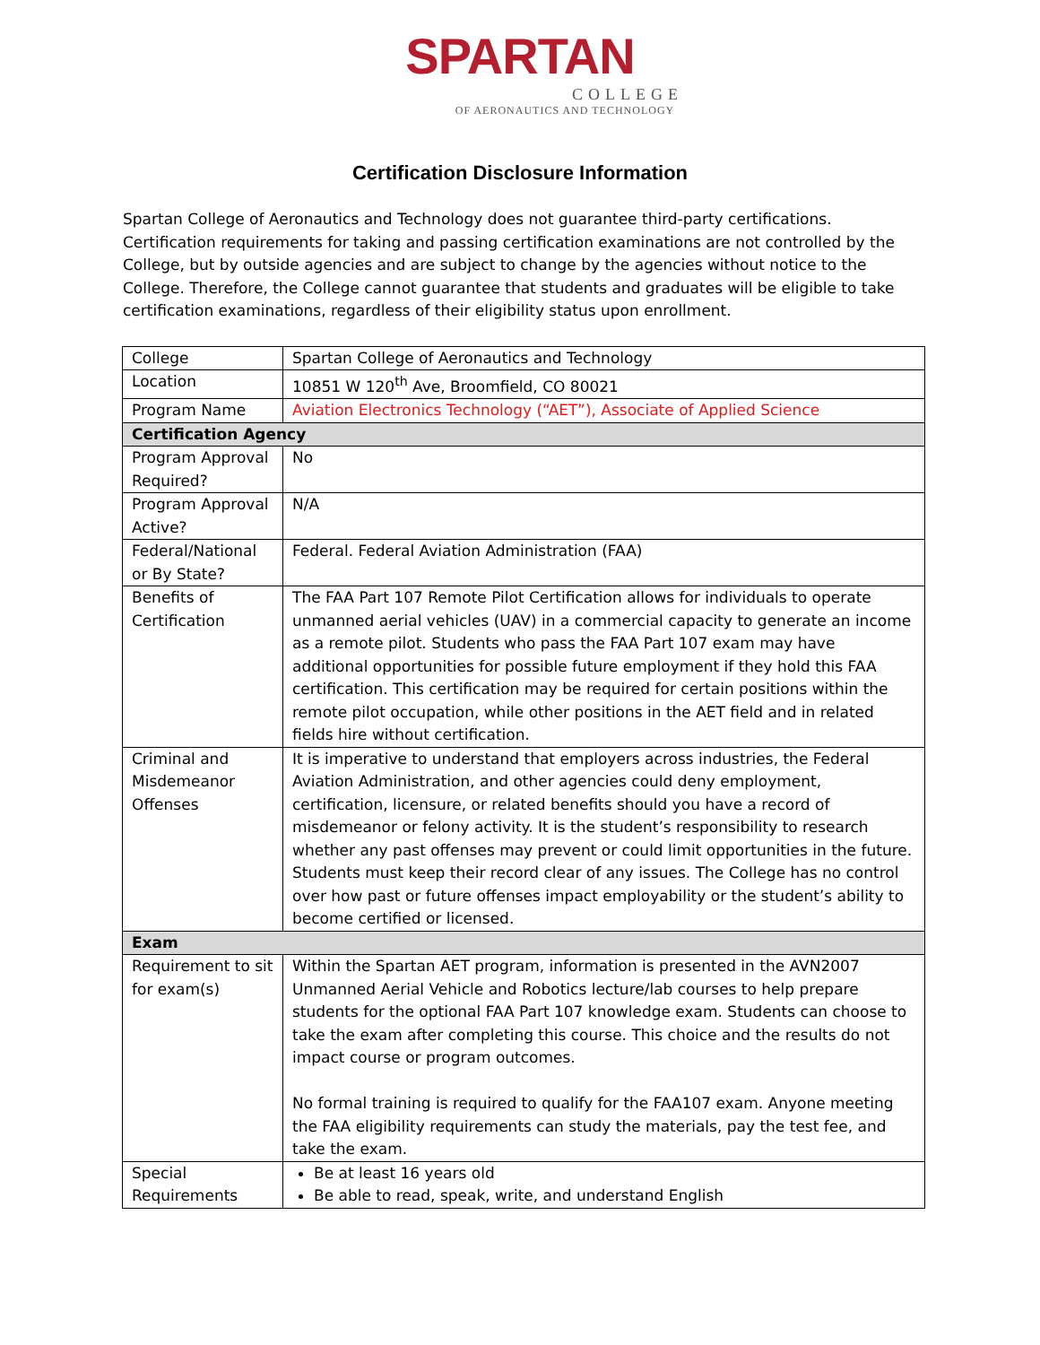SPARTAN
COLLEGE
OF AERONAUTICS AND TECHNOLOGY
Certification Disclosure Information
Spartan College of Aeronautics and Technology does not guarantee third-party certifications. Certification requirements for taking and passing certification examinations are not controlled by the College, but by outside agencies and are subject to change by the agencies without notice to the College. Therefore, the College cannot guarantee that students and graduates will be eligible to take certification examinations, regardless of their eligibility status upon enrollment.
| College | Spartan College of Aeronautics and Technology |
| Location | 10851 W 120<sup>th</sup> Ave, Broomfield, CO 80021 |
| Program Name | Aviation Electronics Technology (“AET”), Associate of Applied Science |
| Certification Agency | |
| Program Approval Required? | No |
| Program Approval Active? | N/A |
| Federal/National or By State? | Federal. Federal Aviation Administration (FAA) |
| Benefits of Certification | The FAA Part 107 Remote Pilot Certification allows for individuals to operate unmanned aerial vehicles (UAV) in a commercial capacity to generate an income as a remote pilot. Students who pass the FAA Part 107 exam may have additional opportunities for possible future employment if they hold this FAA certification. This certification may be required for certain positions within the remote pilot occupation, while other positions in the AET field and in related fields hire without certification. |
| Criminal and Misdemeanor Offenses | It is imperative to understand that employers across industries, the Federal Aviation Administration, and other agencies could deny employment, certification, licensure, or related benefits should you have a record of misdemeanor or felony activity. It is the student’s responsibility to research whether any past offenses may prevent or could limit opportunities in the future. Students must keep their record clear of any issues. The College has no control over how past or future offenses impact employability or the student’s ability to become certified or licensed. |
| Exam | |
| Requirement to sit for exam(s) | Within the Spartan AET program, information is presented in the AVN2007 Unmanned Aerial Vehicle and Robotics lecture/lab courses to help prepare students for the optional FAA Part 107 knowledge exam. Students can choose to take the exam after completing this course. This choice and the results do not impact course or program outcomes. No formal training is required to qualify for the FAA107 exam. Anyone meeting the FAA eligibility requirements can study the materials, pay the test fee, and take the exam. |
| Special Requirements | Be at least 16 years old Be able to read, speak, write, and understand English |